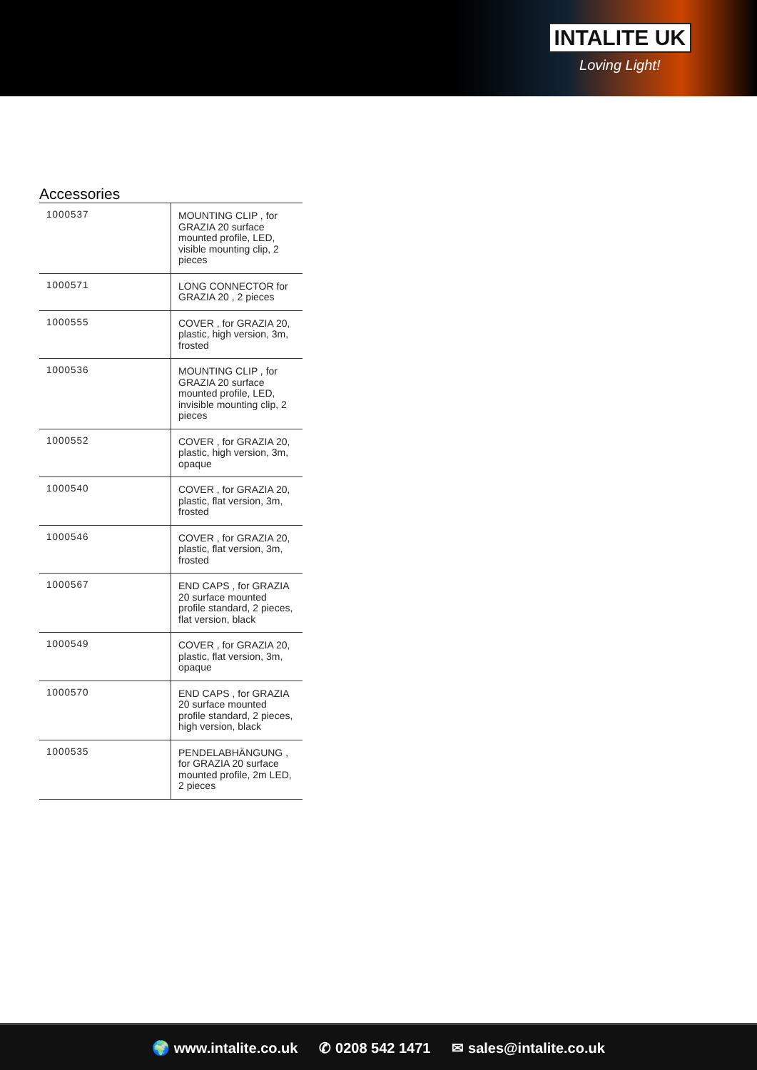INTALITE UK
Loving Light!
Accessories
| 1000537 | MOUNTING CLIP , for GRAZIA 20 surface mounted profile, LED, visible mounting clip, 2 pieces |
| 1000571 | LONG CONNECTOR for GRAZIA 20 , 2 pieces |
| 1000555 | COVER , for GRAZIA 20, plastic, high version, 3m, frosted |
| 1000536 | MOUNTING CLIP , for GRAZIA 20 surface mounted profile, LED, invisible mounting clip, 2 pieces |
| 1000552 | COVER , for GRAZIA 20, plastic, high version, 3m, opaque |
| 1000540 | COVER , for GRAZIA 20, plastic, flat version, 3m, frosted |
| 1000546 | COVER , for GRAZIA 20, plastic, flat version, 3m, frosted |
| 1000567 | END CAPS , for GRAZIA 20 surface mounted profile standard, 2 pieces, flat version, black |
| 1000549 | COVER , for GRAZIA 20, plastic, flat version, 3m, opaque |
| 1000570 | END CAPS , for GRAZIA 20 surface mounted profile standard, 2 pieces, high version, black |
| 1000535 | PENDELABHÄNGUNG , for GRAZIA 20 surface mounted profile, 2m LED, 2 pieces |
🌍 www.intalite.co.uk ✆ 0208 542 1471 ✉ sales@intalite.co.uk